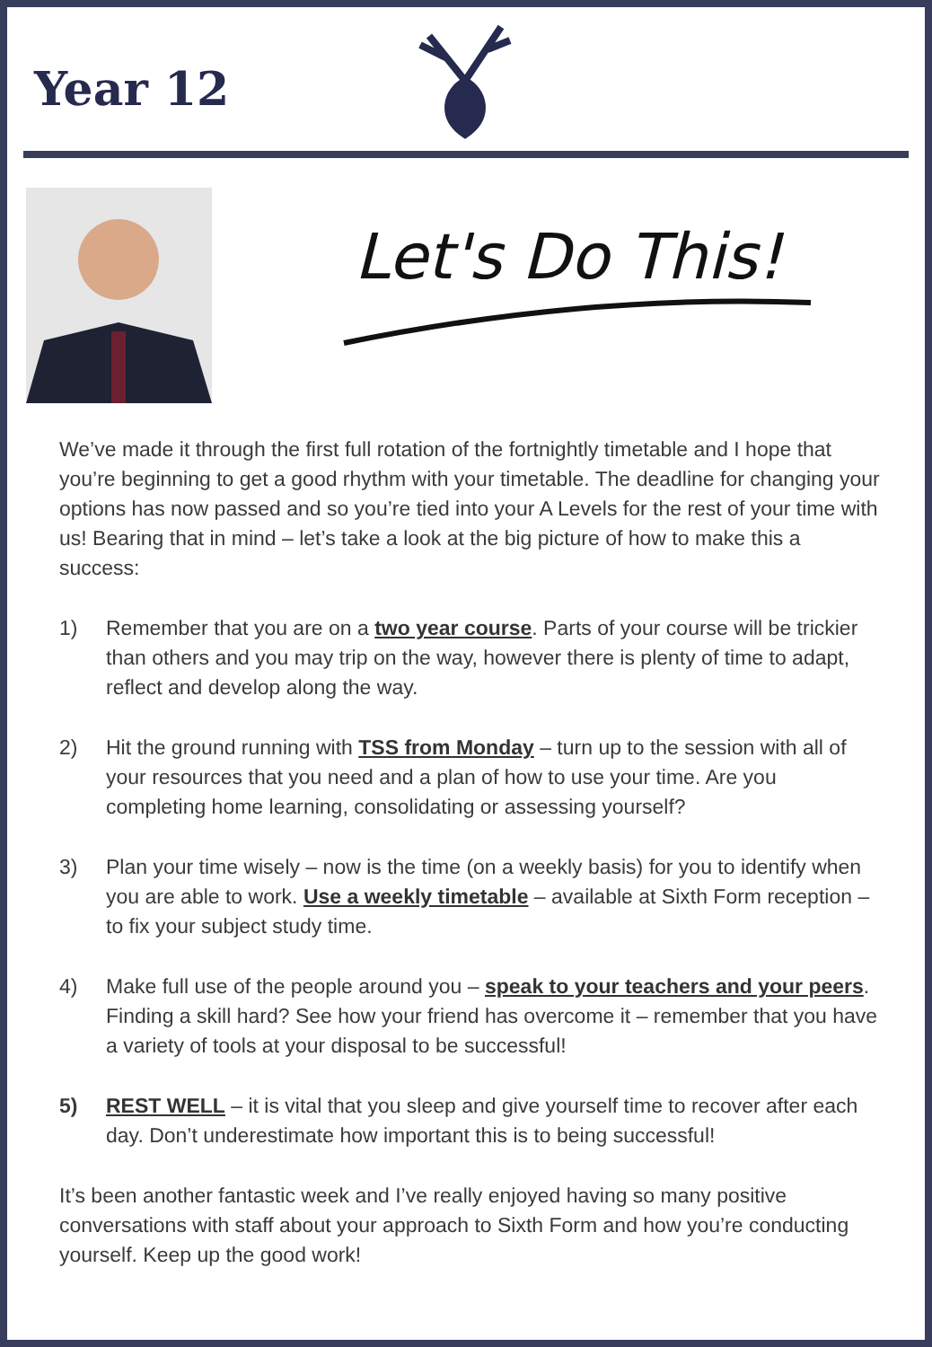Year 12
Let's Do This!
We’ve made it through the first full rotation of the fortnightly timetable and I hope that you’re beginning to get a good rhythm with your timetable. The deadline for changing your options has now passed and so you’re tied into your A Levels for the rest of your time with us! Bearing that in mind – let’s take a look at the big picture of how to make this a success:
1) Remember that you are on a two year course. Parts of your course will be trickier than others and you may trip on the way, however there is plenty of time to adapt, reflect and develop along the way.
2) Hit the ground running with TSS from Monday – turn up to the session with all of your resources that you need and a plan of how to use your time. Are you completing home learning, consolidating or assessing yourself?
3) Plan your time wisely – now is the time (on a weekly basis) for you to identify when you are able to work. Use a weekly timetable – available at Sixth Form reception – to fix your subject study time.
4) Make full use of the people around you – speak to your teachers and your peers. Finding a skill hard? See how your friend has overcome it – remember that you have a variety of tools at your disposal to be successful!
5) REST WELL – it is vital that you sleep and give yourself time to recover after each day. Don’t underestimate how important this is to being successful!
It’s been another fantastic week and I’ve really enjoyed having so many positive conversations with staff about your approach to Sixth Form and how you’re conducting yourself. Keep up the good work!